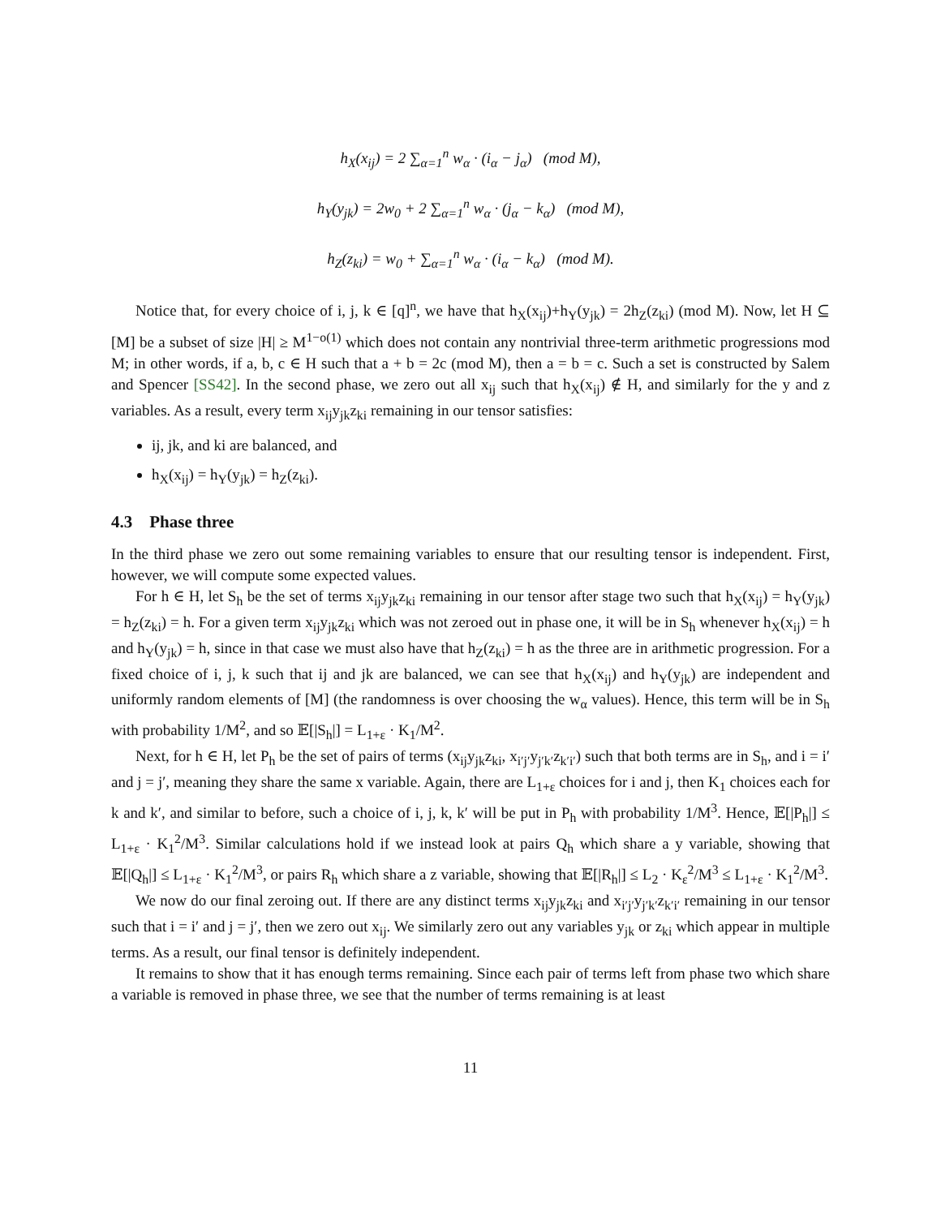h<sub>X</sub>(x<sub>ij</sub>) = 2 ∑<sub>α=1</sub><sup>n</sup> w<sub>α</sub> · (i<sub>α</sub> − j<sub>α</sub>) (mod M),
h<sub>Y</sub>(y<sub>jk</sub>) = 2w<sub>0</sub> + 2 ∑<sub>α=1</sub><sup>n</sup> w<sub>α</sub> · (j<sub>α</sub> − k<sub>α</sub>) (mod M),
h<sub>Z</sub>(z<sub>ki</sub>) = w<sub>0</sub> + ∑<sub>α=1</sub><sup>n</sup> w<sub>α</sub> · (i<sub>α</sub> − k<sub>α</sub>) (mod M).
Notice that, for every choice of i, j, k ∈ [q]<sup>n</sup>, we have that h<sub>X</sub>(x<sub>ij</sub>)+h<sub>Y</sub>(y<sub>jk</sub>) = 2h<sub>Z</sub>(z<sub>ki</sub>) (mod M). Now, let H ⊆ [M] be a subset of size |H| ≥ M<sup>1−o(1)</sup> which does not contain any nontrivial three-term arithmetic progressions mod M; in other words, if a, b, c ∈ H such that a + b = 2c (mod M), then a = b = c. Such a set is constructed by Salem and Spencer [SS42]. In the second phase, we zero out all x<sub>ij</sub> such that h<sub>X</sub>(x<sub>ij</sub>) ∉ H, and similarly for the y and z variables. As a result, every term x<sub>ij</sub>y<sub>jk</sub>z<sub>ki</sub> remaining in our tensor satisfies:
ij, jk, and ki are balanced, and
h<sub>X</sub>(x<sub>ij</sub>) = h<sub>Y</sub>(y<sub>jk</sub>) = h<sub>Z</sub>(z<sub>ki</sub>).
4.3 Phase three
In the third phase we zero out some remaining variables to ensure that our resulting tensor is independent. First, however, we will compute some expected values.
For h ∈ H, let S<sub>h</sub> be the set of terms x<sub>ij</sub>y<sub>jk</sub>z<sub>ki</sub> remaining in our tensor after stage two such that h<sub>X</sub>(x<sub>ij</sub>) = h<sub>Y</sub>(y<sub>jk</sub>) = h<sub>Z</sub>(z<sub>ki</sub>) = h. For a given term x<sub>ij</sub>y<sub>jk</sub>z<sub>ki</sub> which was not zeroed out in phase one, it will be in S<sub>h</sub> whenever h<sub>X</sub>(x<sub>ij</sub>) = h and h<sub>Y</sub>(y<sub>jk</sub>) = h, since in that case we must also have that h<sub>Z</sub>(z<sub>ki</sub>) = h as the three are in arithmetic progression. For a fixed choice of i, j, k such that ij and jk are balanced, we can see that h<sub>X</sub>(x<sub>ij</sub>) and h<sub>Y</sub>(y<sub>jk</sub>) are independent and uniformly random elements of [M] (the randomness is over choosing the w<sub>α</sub> values). Hence, this term will be in S<sub>h</sub> with probability 1/M<sup>2</sup>, and so 𝔼[|S<sub>h</sub>|] = L<sub>1+ε</sub> · K<sub>1</sub>/M<sup>2</sup>.
Next, for h ∈ H, let P<sub>h</sub> be the set of pairs of terms (x<sub>ij</sub>y<sub>jk</sub>z<sub>ki</sub>, x<sub>i′j′</sub>y<sub>j′k′</sub>z<sub>k′i′</sub>) such that both terms are in S<sub>h</sub>, and i = i′ and j = j′, meaning they share the same x variable. Again, there are L<sub>1+ε</sub> choices for i and j, then K<sub>1</sub> choices each for k and k′, and similar to before, such a choice of i, j, k, k′ will be put in P<sub>h</sub> with probability 1/M<sup>3</sup>. Hence, 𝔼[|P<sub>h</sub>|] ≤ L<sub>1+ε</sub> · K<sub>1</sub><sup>2</sup>/M<sup>3</sup>. Similar calculations hold if we instead look at pairs Q<sub>h</sub> which share a y variable, showing that 𝔼[|Q<sub>h</sub>|] ≤ L<sub>1+ε</sub> · K<sub>1</sub><sup>2</sup>/M<sup>3</sup>, or pairs R<sub>h</sub> which share a z variable, showing that 𝔼[|R<sub>h</sub>|] ≤ L<sub>2</sub> · K<sub>ε</sub><sup>2</sup>/M<sup>3</sup> ≤ L<sub>1+ε</sub> · K<sub>1</sub><sup>2</sup>/M<sup>3</sup>.
We now do our final zeroing out. If there are any distinct terms x<sub>ij</sub>y<sub>jk</sub>z<sub>ki</sub> and x<sub>i′j′</sub>y<sub>j′k′</sub>z<sub>k′i′</sub> remaining in our tensor such that i = i′ and j = j′, then we zero out x<sub>ij</sub>. We similarly zero out any variables y<sub>jk</sub> or z<sub>ki</sub> which appear in multiple terms. As a result, our final tensor is definitely independent.
It remains to show that it has enough terms remaining. Since each pair of terms left from phase two which share a variable is removed in phase three, we see that the number of terms remaining is at least
11